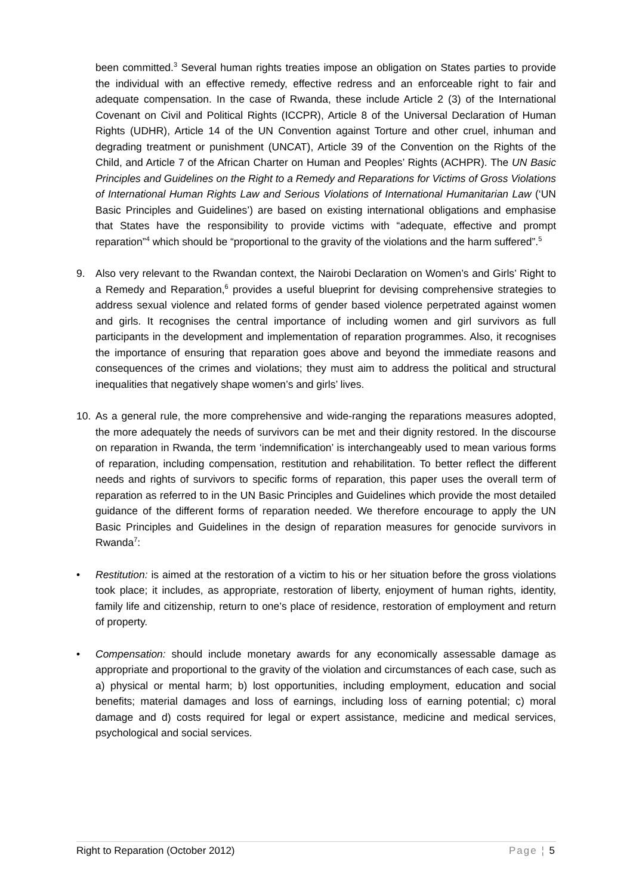been committed.<sup>3</sup> Several human rights treaties impose an obligation on States parties to provide the individual with an effective remedy, effective redress and an enforceable right to fair and adequate compensation. In the case of Rwanda, these include Article 2 (3) of the International Covenant on Civil and Political Rights (ICCPR), Article 8 of the Universal Declaration of Human Rights (UDHR), Article 14 of the UN Convention against Torture and other cruel, inhuman and degrading treatment or punishment (UNCAT), Article 39 of the Convention on the Rights of the Child, and Article 7 of the African Charter on Human and Peoples’ Rights (ACHPR). The UN Basic Principles and Guidelines on the Right to a Remedy and Reparations for Victims of Gross Violations of International Human Rights Law and Serious Violations of International Humanitarian Law (‘UN Basic Principles and Guidelines’) are based on existing international obligations and emphasise that States have the responsibility to provide victims with “adequate, effective and prompt reparation”<sup>4</sup> which should be “proportional to the gravity of the violations and the harm suffered”.<sup>5</sup>
9. Also very relevant to the Rwandan context, the Nairobi Declaration on Women’s and Girls’ Right to a Remedy and Reparation,<sup>6</sup> provides a useful blueprint for devising comprehensive strategies to address sexual violence and related forms of gender based violence perpetrated against women and girls. It recognises the central importance of including women and girl survivors as full participants in the development and implementation of reparation programmes. Also, it recognises the importance of ensuring that reparation goes above and beyond the immediate reasons and consequences of the crimes and violations; they must aim to address the political and structural inequalities that negatively shape women’s and girls’ lives.
10. As a general rule, the more comprehensive and wide-ranging the reparations measures adopted, the more adequately the needs of survivors can be met and their dignity restored. In the discourse on reparation in Rwanda, the term ‘indemnification’ is interchangeably used to mean various forms of reparation, including compensation, restitution and rehabilitation. To better reflect the different needs and rights of survivors to specific forms of reparation, this paper uses the overall term of reparation as referred to in the UN Basic Principles and Guidelines which provide the most detailed guidance of the different forms of reparation needed. We therefore encourage to apply the UN Basic Principles and Guidelines in the design of reparation measures for genocide survivors in Rwanda<sup>7</sup>:
• Restitution: is aimed at the restoration of a victim to his or her situation before the gross violations took place; it includes, as appropriate, restoration of liberty, enjoyment of human rights, identity, family life and citizenship, return to one’s place of residence, restoration of employment and return of property.
• Compensation: should include monetary awards for any economically assessable damage as appropriate and proportional to the gravity of the violation and circumstances of each case, such as a) physical or mental harm; b) lost opportunities, including employment, education and social benefits; material damages and loss of earnings, including loss of earning potential; c) moral damage and d) costs required for legal or expert assistance, medicine and medical services, psychological and social services.
Right to Reparation (October 2012) Page ¦ 5